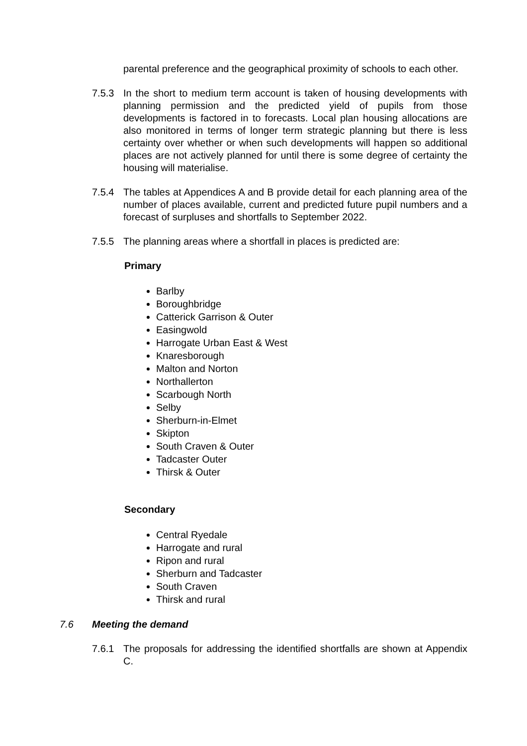parental preference and the geographical proximity of schools to each other.
7.5.3 In the short to medium term account is taken of housing developments with planning permission and the predicted yield of pupils from those developments is factored in to forecasts. Local plan housing allocations are also monitored in terms of longer term strategic planning but there is less certainty over whether or when such developments will happen so additional places are not actively planned for until there is some degree of certainty the housing will materialise.
7.5.4 The tables at Appendices A and B provide detail for each planning area of the number of places available, current and predicted future pupil numbers and a forecast of surpluses and shortfalls to September 2022.
7.5.5 The planning areas where a shortfall in places is predicted are:
Primary
Barlby
Boroughbridge
Catterick Garrison & Outer
Easingwold
Harrogate Urban East & West
Knaresborough
Malton and Norton
Northallerton
Scarbough North
Selby
Sherburn-in-Elmet
Skipton
South Craven & Outer
Tadcaster Outer
Thirsk & Outer
Secondary
Central Ryedale
Harrogate and rural
Ripon and rural
Sherburn and Tadcaster
South Craven
Thirsk and rural
7.6 Meeting the demand
7.6.1 The proposals for addressing the identified shortfalls are shown at Appendix C.